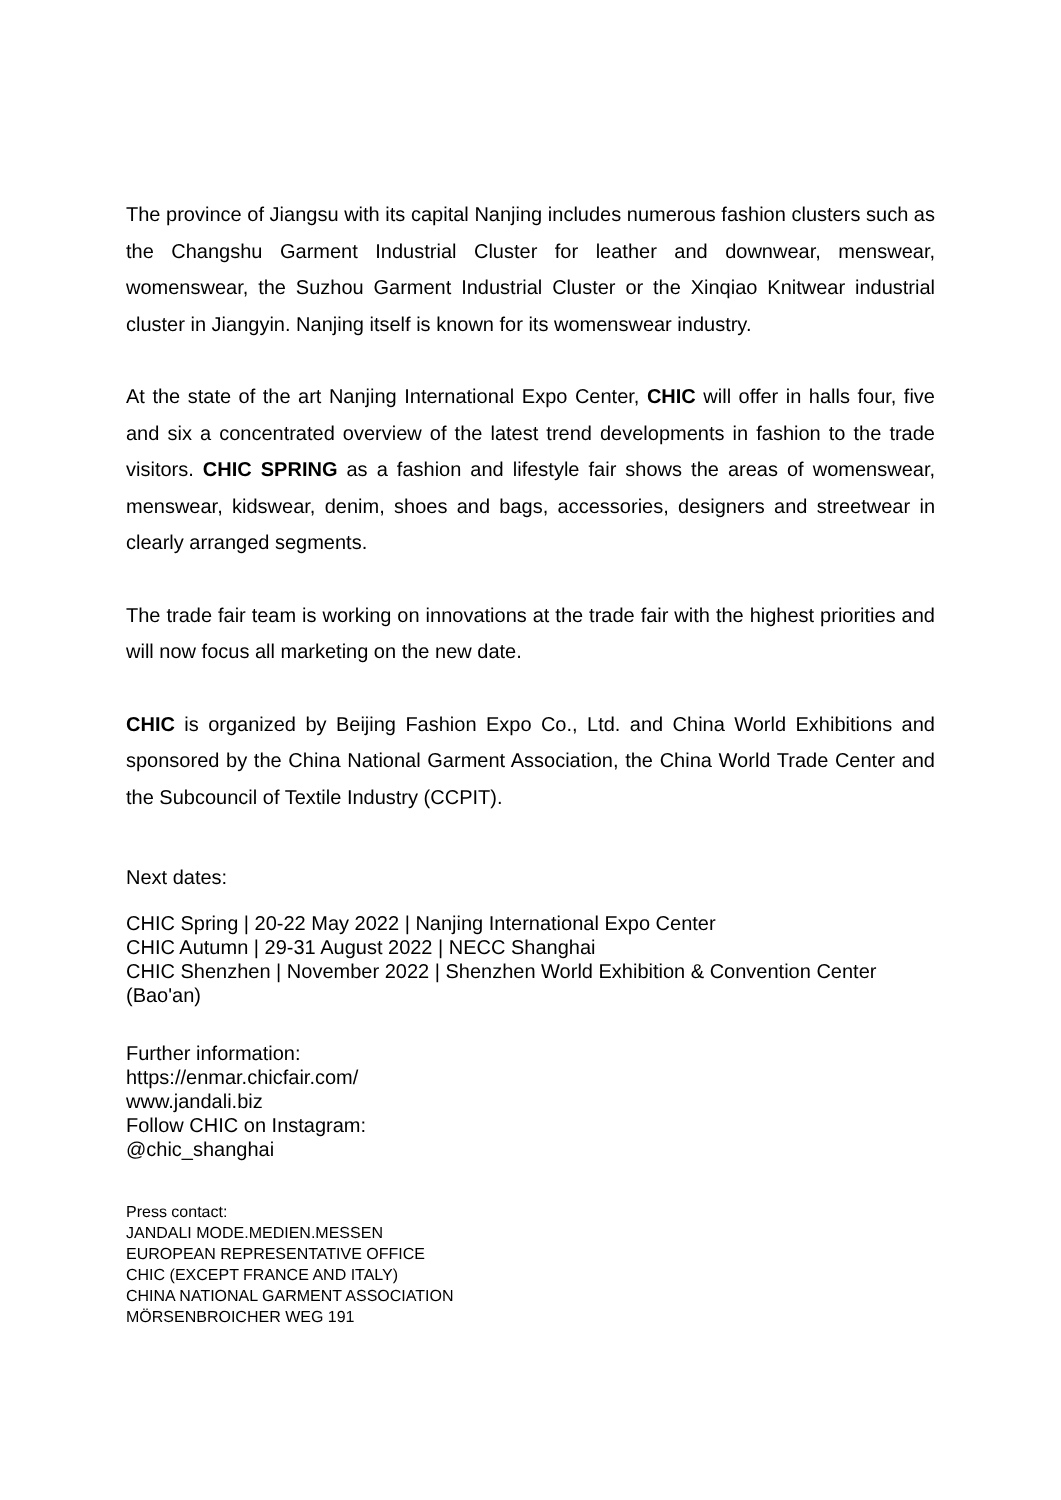The province of Jiangsu with its capital Nanjing includes numerous fashion clusters such as the Changshu Garment Industrial Cluster for leather and downwear, menswear, womenswear, the Suzhou Garment Industrial Cluster or the Xinqiao Knitwear industrial cluster in Jiangyin. Nanjing itself is known for its womenswear industry.
At the state of the art Nanjing International Expo Center, CHIC will offer in halls four, five and six a concentrated overview of the latest trend developments in fashion to the trade visitors. CHIC SPRING as a fashion and lifestyle fair shows the areas of womenswear, menswear, kidswear, denim, shoes and bags, accessories, designers and streetwear in clearly arranged segments.
The trade fair team is working on innovations at the trade fair with the highest priorities and will now focus all marketing on the new date.
CHIC is organized by Beijing Fashion Expo Co., Ltd. and China World Exhibitions and sponsored by the China National Garment Association, the China World Trade Center and the Subcouncil of Textile Industry (CCPIT).
Next dates:
CHIC Spring | 20-22 May 2022 | Nanjing International Expo Center
CHIC Autumn | 29-31 August 2022 | NECC Shanghai
CHIC Shenzhen | November 2022 | Shenzhen World Exhibition & Convention Center (Bao'an)
Further information:
https://enmar.chicfair.com/
www.jandali.biz
Follow CHIC on Instagram:
@chic_shanghai
Press contact:
JANDALI MODE.MEDIEN.MESSEN
EUROPEAN REPRESENTATIVE OFFICE
CHIC (EXCEPT FRANCE AND ITALY)
CHINA NATIONAL GARMENT ASSOCIATION
MÖRSENBROICHER WEG 191